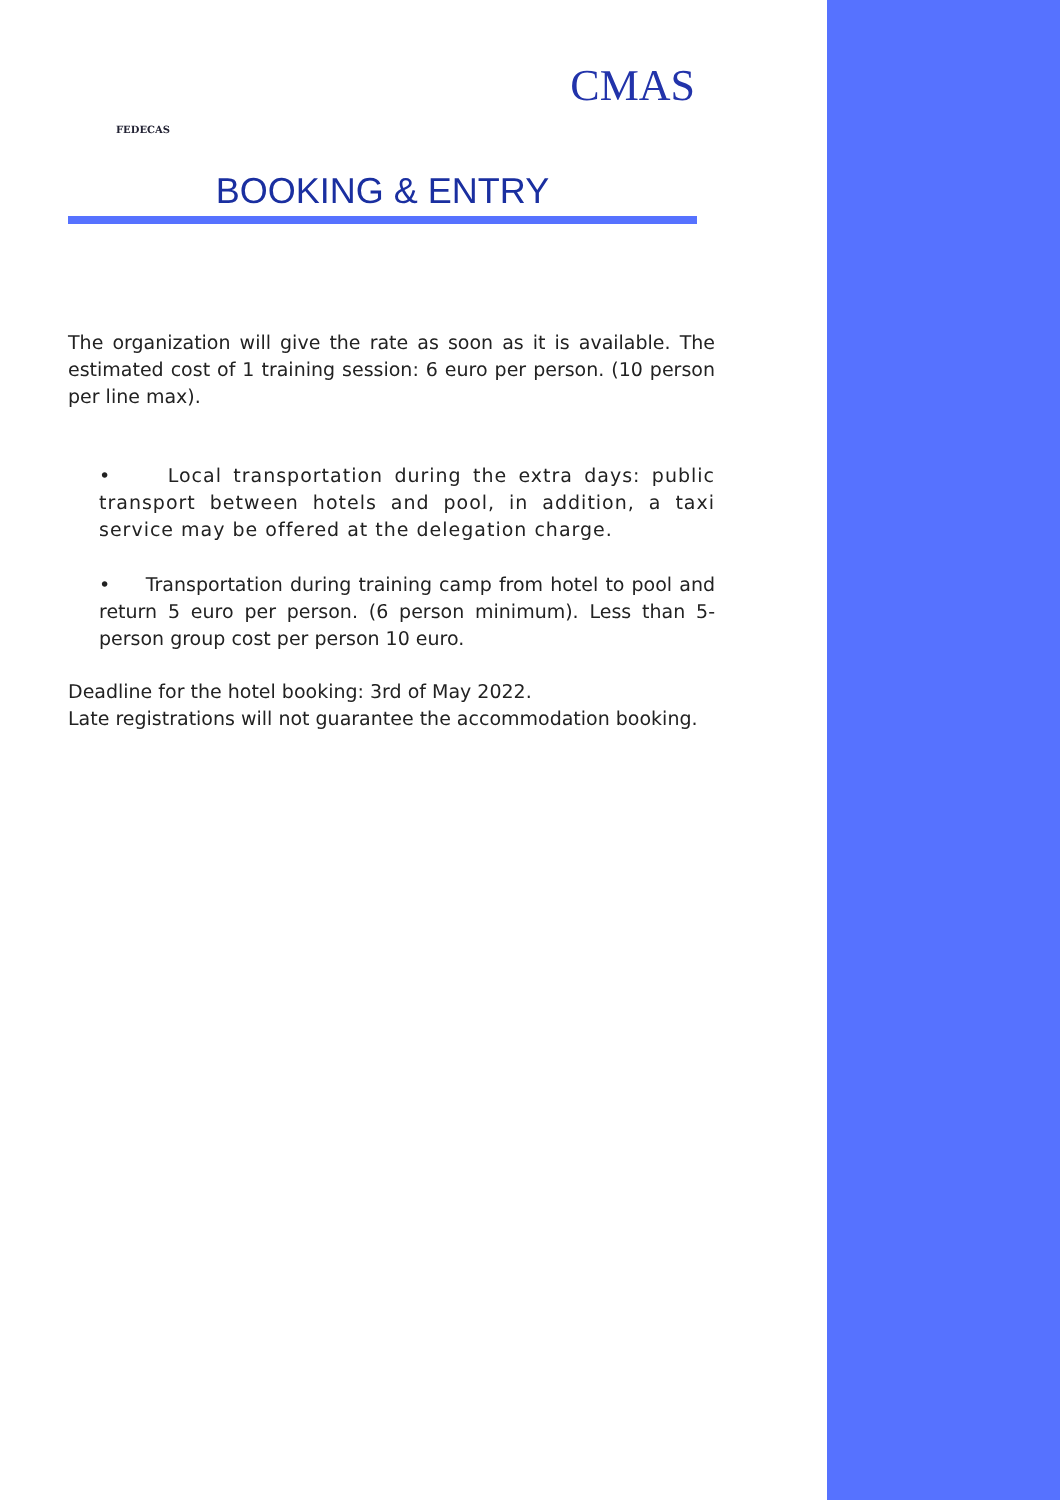FEDECAS
CMAS
BOOKING & ENTRY
The organization will give the rate as soon as it is available. The estimated cost of 1 training session: 6 euro per person. (10 person per line max).
• Local transportation during the extra days: public transport between hotels and pool, in addition, a taxi service may be offered at the delegation charge.
• Transportation during training camp from hotel to pool and return 5 euro per person. (6 person minimum). Less than 5-person group cost per person 10 euro.
Deadline for the hotel booking: 3rd of May 2022.
Late registrations will not guarantee the accommodation booking.